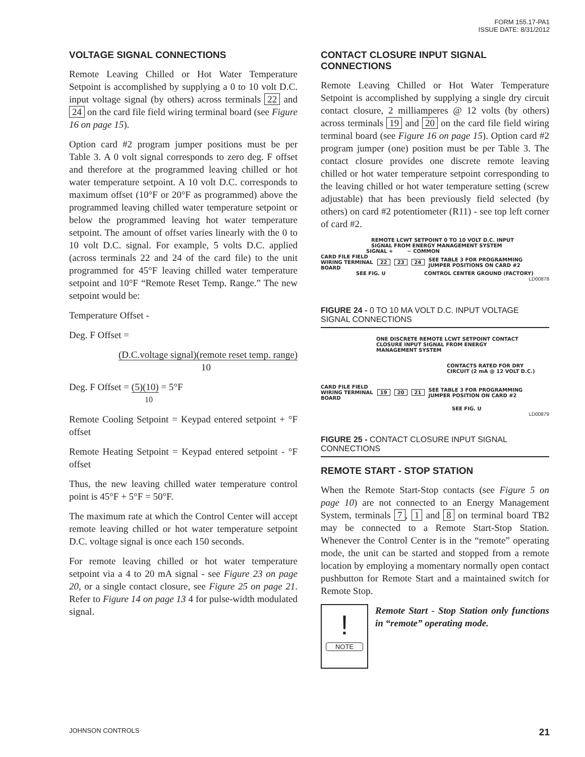FORM 155.17-PA1
ISSUE DATE: 8/31/2012
VOLTAGE SIGNAL CONNECTIONS
Remote Leaving Chilled or Hot Water Temperature Setpoint is accomplished by supplying a 0 to 10 volt D.C. input voltage signal (by others) across terminals 22 and 24 on the card file field wiring terminal board (see Figure 16 on page 15).
Option card #2 program jumper positions must be per Table 3. A 0 volt signal corresponds to zero deg. F offset and therefore at the programmed leaving chilled or hot water temperature setpoint. A 10 volt D.C. corresponds to maximum offset (10°F or 20°F as programmed) above the programmed leaving chilled water temperature setpoint or below the programmed leaving hot water temperature setpoint. The amount of offset varies linearly with the 0 to 10 volt D.C. signal. For example, 5 volts D.C. applied (across terminals 22 and 24 of the card file) to the unit programmed for 45°F leaving chilled water temperature setpoint and 10°F “Remote Reset Temp. Range.” The new setpoint would be:
Temperature Offset -
Deg. F Offset =
(D.C.voltage signal)(remote reset temp. range)
10
Deg. F Offset = (5)(10) = 5°F
10
Remote Cooling Setpoint = Keypad entered setpoint + °F offset
Remote Heating Setpoint = Keypad entered setpoint - °F offset
Thus, the new leaving chilled water temperature control point is 45°F + 5°F = 50°F.
The maximum rate at which the Control Center will accept remote leaving chilled or hot water temperature setpoint D.C. voltage signal is once each 150 seconds.
For remote leaving chilled or hot water temperature setpoint via a 4 to 20 mA signal - see Figure 23 on page 20, or a single contact closure, see Figure 25 on page 21. Refer to Figure 14 on page 13 4 for pulse-width modulated signal.
CONTACT CLOSURE INPUT SIGNAL CONNECTIONS
Remote Leaving Chilled or Hot Water Temperature Setpoint is accomplished by supplying a single dry circuit contact closure, 2 milliamperes @ 12 volts (by others) across terminals 19 and 20 on the card file field wiring terminal board (see Figure 16 on page 15). Option card #2 program jumper (one) position must be per Table 3. The contact closure provides one discrete remote leaving chilled or hot water temperature setpoint corresponding to the leaving chilled or hot water temperature setting (screw adjustable) that has been previously field selected (by others) on card #2 potentiometer (R11) - see top left corner of card #2.
REMOTE LCWT SETPOINT 0 TO 10 VOLT D.C. INPUT
SIGNAL FROM ENERGY MANAGEMENT SYSTEM
SIGNAL + − COMMON
CARD FILE FIELD
WIRING TERMINAL
BOARD 22 23 24 SEE TABLE 3 FOR PROGRAMMING
JUMPER POSITIONS ON CARD #2
SEE FIG. U CONTROL CENTER GROUND (FACTORY)
LD00878
FIGURE 24 - 0 TO 10 MA VOLT D.C. INPUT VOLTAGE SIGNAL CONNECTIONS
ONE DISCRETE REMOTE LCWT SETPOINT CONTACT
CLOSURE INPUT SIGNAL FROM ENERGY
MANAGEMENT SYSTEM
CONTACTS RATED FOR DRY
CIRCUIT (2 mA @ 12 VOLT D.C.)
CARD FILE FIELD
WIRING TERMINAL
BOARD 19 20 21 SEE TABLE 3 FOR PROGRAMMING
JUMPER POSITION ON CARD #2
SEE FIG. U
LD00879
FIGURE 25 - CONTACT CLOSURE INPUT SIGNAL CONNECTIONS
REMOTE START - STOP STATION
When the Remote Start-Stop contacts (see Figure 5 on page 10) are not connected to an Energy Management System, terminals 7, 1 and 8 on terminal board TB2 may be connected to a Remote Start-Stop Station. Whenever the Control Center is in the “remote” operating mode, the unit can be started and stopped from a remote location by employing a momentary normally open contact pushbutton for Remote Start and a maintained switch for Remote Stop.
!
NOTE
Remote Start - Stop Station only functions in “remote” operating mode.
JOHNSON CONTROLS 21